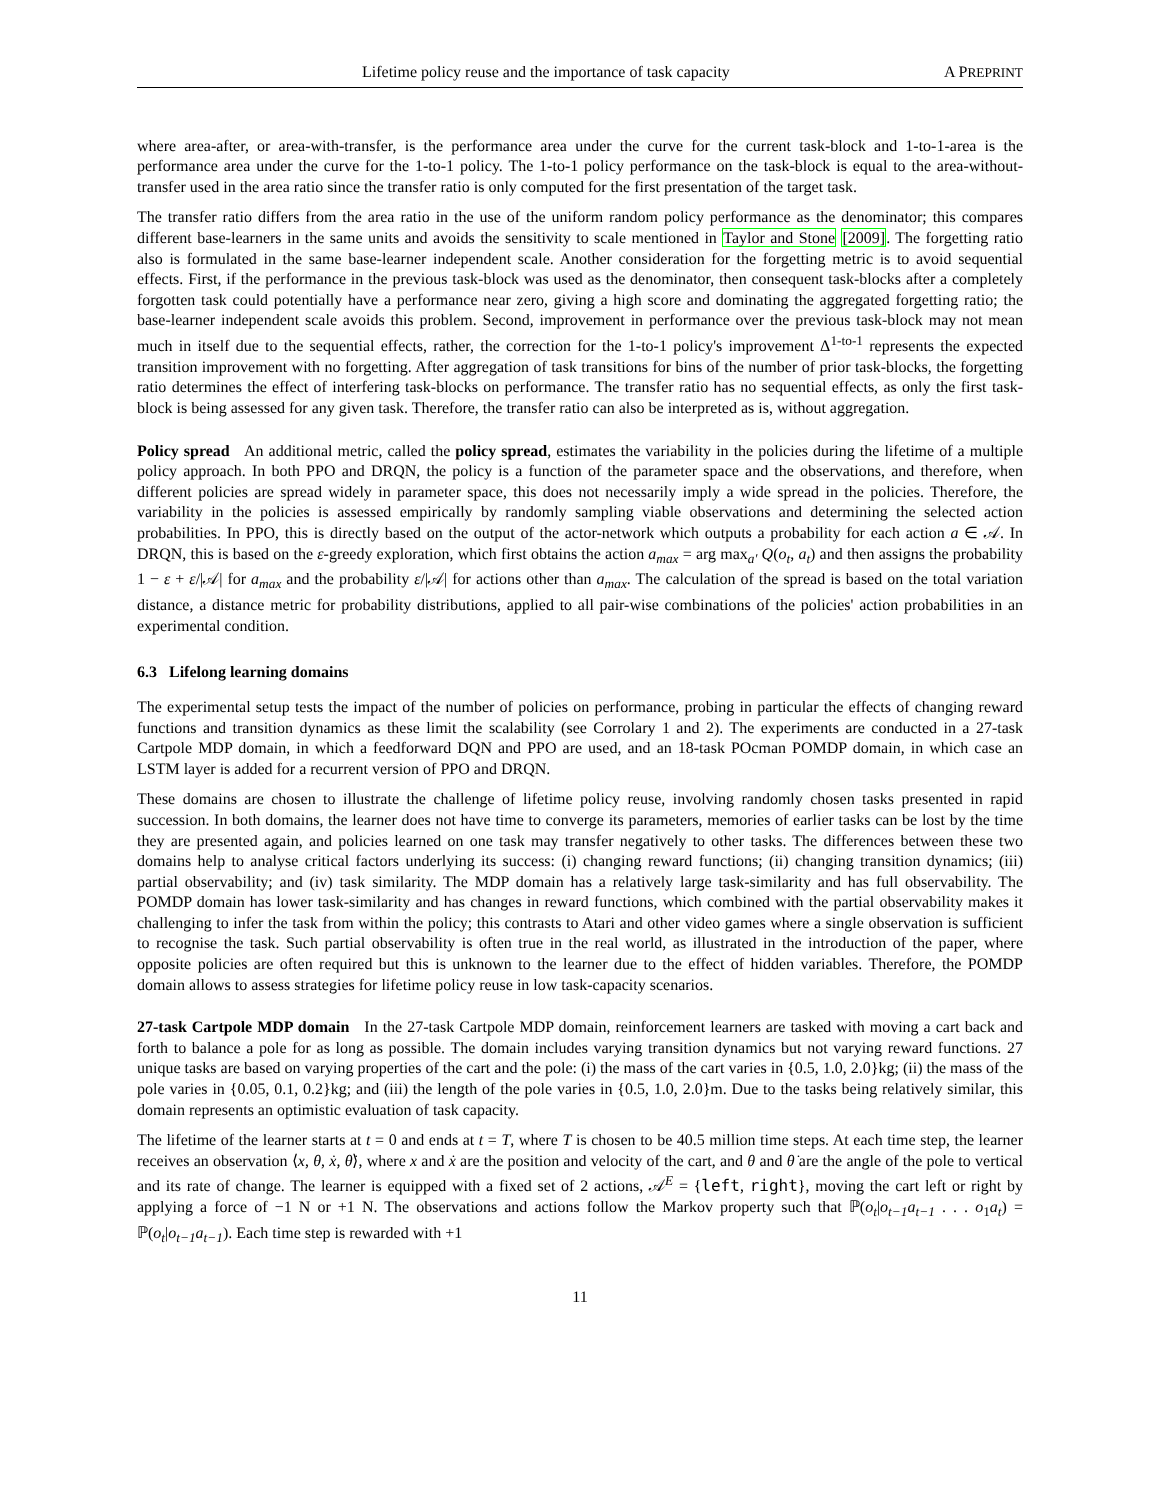Lifetime policy reuse and the importance of task capacity A PREPRINT
where area-after, or area-with-transfer, is the performance area under the curve for the current task-block and 1-to-1-area is the performance area under the curve for the 1-to-1 policy. The 1-to-1 policy performance on the task-block is equal to the area-without-transfer used in the area ratio since the transfer ratio is only computed for the first presentation of the target task.
The transfer ratio differs from the area ratio in the use of the uniform random policy performance as the denominator; this compares different base-learners in the same units and avoids the sensitivity to scale mentioned in Taylor and Stone [2009]. The forgetting ratio also is formulated in the same base-learner independent scale. Another consideration for the forgetting metric is to avoid sequential effects. First, if the performance in the previous task-block was used as the denominator, then consequent task-blocks after a completely forgotten task could potentially have a performance near zero, giving a high score and dominating the aggregated forgetting ratio; the base-learner independent scale avoids this problem. Second, improvement in performance over the previous task-block may not mean much in itself due to the sequential effects, rather, the correction for the 1-to-1 policy's improvement Δ<sup>1-to-1</sup> represents the expected transition improvement with no forgetting. After aggregation of task transitions for bins of the number of prior task-blocks, the forgetting ratio determines the effect of interfering task-blocks on performance. The transfer ratio has no sequential effects, as only the first task-block is being assessed for any given task. Therefore, the transfer ratio can also be interpreted as is, without aggregation.
Policy spread An additional metric, called the policy spread, estimates the variability in the policies during the lifetime of a multiple policy approach. In both PPO and DRQN, the policy is a function of the parameter space and the observations, and therefore, when different policies are spread widely in parameter space, this does not necessarily imply a wide spread in the policies. Therefore, the variability in the policies is assessed empirically by randomly sampling viable observations and determining the selected action probabilities. In PPO, this is directly based on the output of the actor-network which outputs a probability for each action a ∈ 𝒜. In DRQN, this is based on the ε-greedy exploration, which first obtains the action a<sub>max</sub> = arg max<sub>a′</sub> Q(o<sub>t</sub>, a<sub>t</sub>) and then assigns the probability 1 − ε + ε/|𝒜| for a<sub>max</sub> and the probability ε/|𝒜| for actions other than a<sub>max</sub>. The calculation of the spread is based on the total variation distance, a distance metric for probability distributions, applied to all pair-wise combinations of the policies' action probabilities in an experimental condition.
6.3 Lifelong learning domains
The experimental setup tests the impact of the number of policies on performance, probing in particular the effects of changing reward functions and transition dynamics as these limit the scalability (see Corrolary 1 and 2). The experiments are conducted in a 27-task Cartpole MDP domain, in which a feedforward DQN and PPO are used, and an 18-task POcman POMDP domain, in which case an LSTM layer is added for a recurrent version of PPO and DRQN.
These domains are chosen to illustrate the challenge of lifetime policy reuse, involving randomly chosen tasks presented in rapid succession. In both domains, the learner does not have time to converge its parameters, memories of earlier tasks can be lost by the time they are presented again, and policies learned on one task may transfer negatively to other tasks. The differences between these two domains help to analyse critical factors underlying its success: (i) changing reward functions; (ii) changing transition dynamics; (iii) partial observability; and (iv) task similarity. The MDP domain has a relatively large task-similarity and has full observability. The POMDP domain has lower task-similarity and has changes in reward functions, which combined with the partial observability makes it challenging to infer the task from within the policy; this contrasts to Atari and other video games where a single observation is sufficient to recognise the task. Such partial observability is often true in the real world, as illustrated in the introduction of the paper, where opposite policies are often required but this is unknown to the learner due to the effect of hidden variables. Therefore, the POMDP domain allows to assess strategies for lifetime policy reuse in low task-capacity scenarios.
27-task Cartpole MDP domain In the 27-task Cartpole MDP domain, reinforcement learners are tasked with moving a cart back and forth to balance a pole for as long as possible. The domain includes varying transition dynamics but not varying reward functions. 27 unique tasks are based on varying properties of the cart and the pole: (i) the mass of the cart varies in {0.5, 1.0, 2.0}kg; (ii) the mass of the pole varies in {0.05, 0.1, 0.2}kg; and (iii) the length of the pole varies in {0.5, 1.0, 2.0}m. Due to the tasks being relatively similar, this domain represents an optimistic evaluation of task capacity.
The lifetime of the learner starts at t = 0 and ends at t = T, where T is chosen to be 40.5 million time steps. At each time step, the learner receives an observation ⟨x, θ, ẋ, θ̇⟩, where x and ẋ are the position and velocity of the cart, and θ and θ̇ are the angle of the pole to vertical and its rate of change. The learner is equipped with a fixed set of 2 actions, 𝒜<sup>E</sup> = {left, right}, moving the cart left or right by applying a force of −1 N or +1 N. The observations and actions follow the Markov property such that ℙ(o<sub>t</sub>|o<sub>t−1</sub>a<sub>t−1</sub> . . . o<sub>1</sub>a<sub>t</sub>) = ℙ(o<sub>t</sub>|o<sub>t−1</sub>a<sub>t−1</sub>). Each time step is rewarded with +1
11